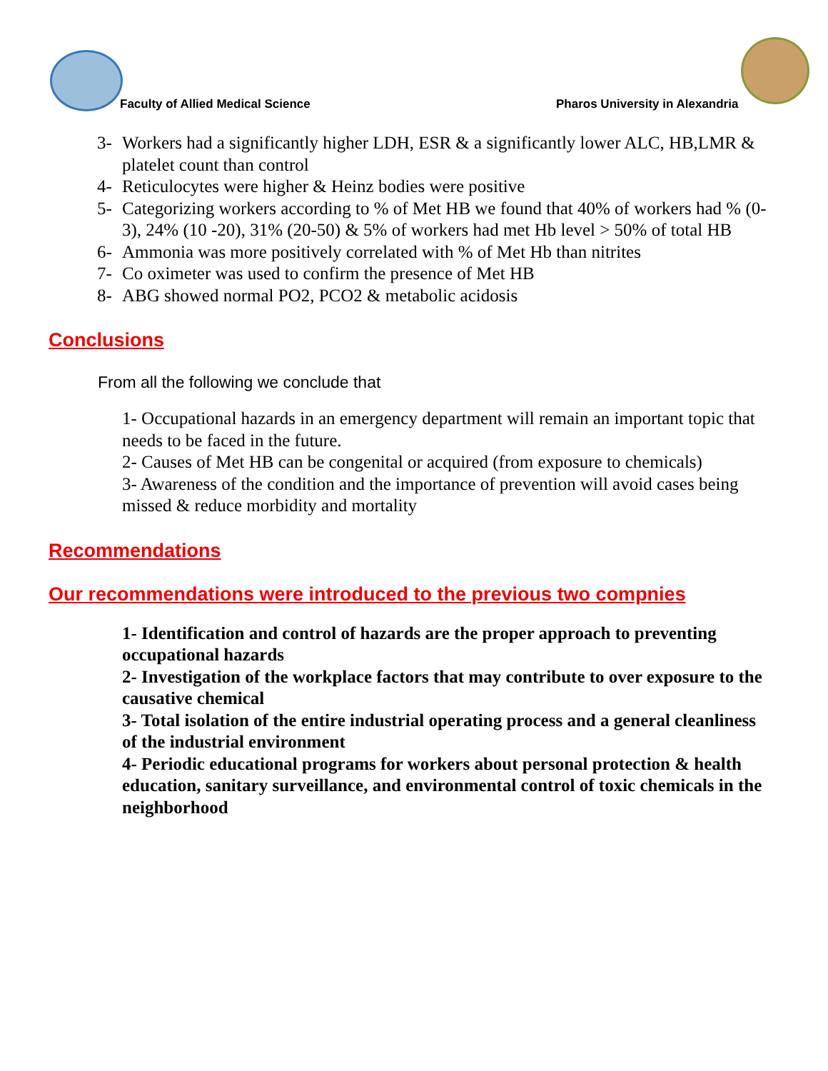Faculty of Allied Medical Science
Pharos University in Alexandria
3- Workers had a significantly higher LDH, ESR & a significantly lower ALC, HB,LMR & platelet count than control
4- Reticulocytes were higher & Heinz bodies were positive
5- Categorizing workers according to % of Met HB we found that 40% of workers had % (0-3), 24% (10 -20), 31% (20-50) & 5% of workers had met Hb level > 50% of total HB
6- Ammonia was more positively correlated with % of Met Hb than nitrites
7- Co oximeter was used to confirm the presence of Met HB
8- ABG showed normal PO2, PCO2 & metabolic acidosis
Conclusions
From all the following we conclude that
1- Occupational hazards in an emergency department will remain an important topic that needs to be faced in the future.
2- Causes of Met HB can be congenital or acquired (from exposure to chemicals)
3- Awareness of the condition and the importance of prevention will avoid cases being missed & reduce morbidity and mortality
Recommendations
Our recommendations were introduced to the previous two compnies
1- Identification and control of hazards are the proper approach to preventing occupational hazards
2- Investigation of the workplace factors that may contribute to over exposure to the causative chemical
3- Total isolation of the entire industrial operating process and a general cleanliness of the industrial environment
4- Periodic educational programs for workers about personal protection & health education, sanitary surveillance, and environmental control of toxic chemicals in the neighborhood